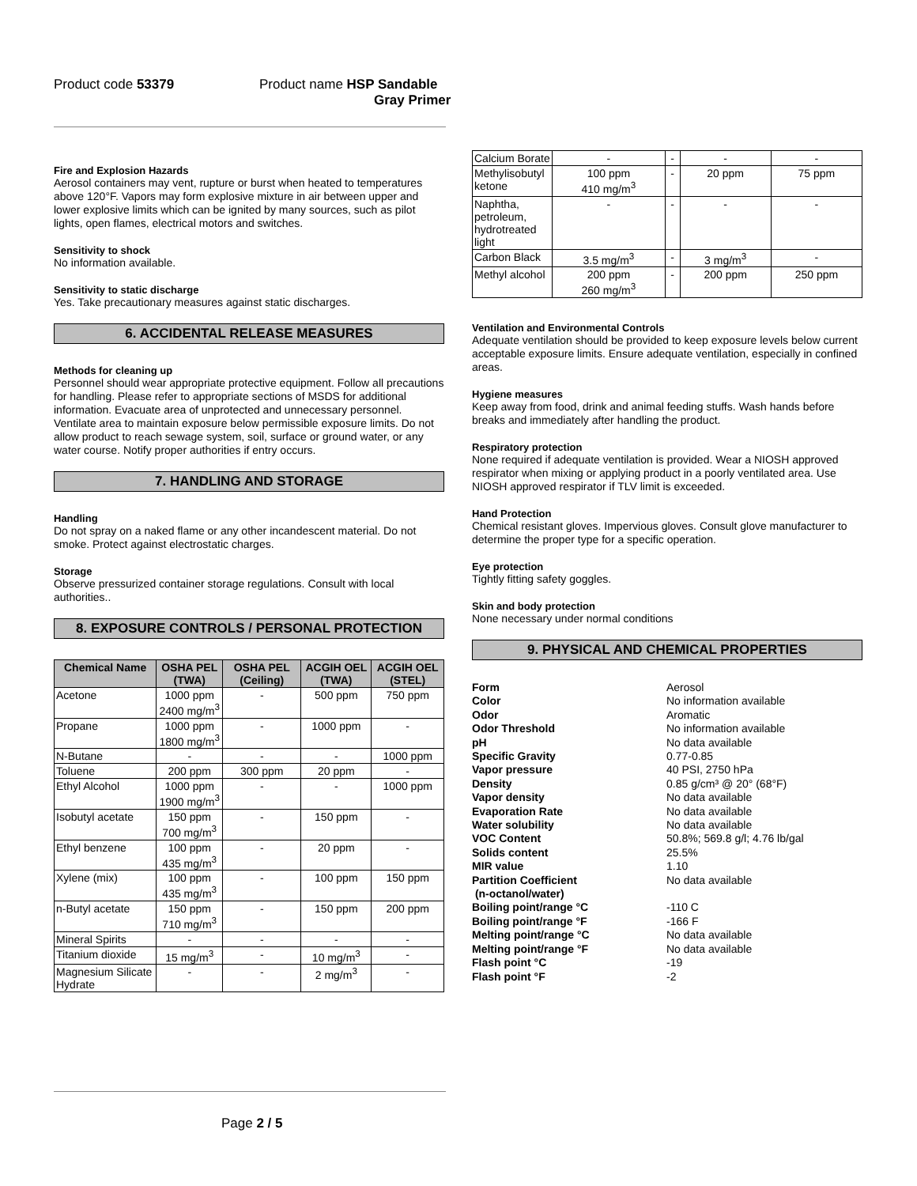Product code 53379 Product name HSP Sandable
Gray Primer
Fire and Explosion Hazards
Aerosol containers may vent, rupture or burst when heated to temperatures above 120°F. Vapors may form explosive mixture in air between upper and lower explosive limits which can be ignited by many sources, such as pilot lights, open flames, electrical motors and switches.
Sensitivity to shock
No information available.
Sensitivity to static discharge
Yes. Take precautionary measures against static discharges.
6. ACCIDENTAL RELEASE MEASURES
Methods for cleaning up
Personnel should wear appropriate protective equipment. Follow all precautions for handling. Please refer to appropriate sections of MSDS for additional information. Evacuate area of unprotected and unnecessary personnel. Ventilate area to maintain exposure below permissible exposure limits. Do not allow product to reach sewage system, soil, surface or ground water, or any water course. Notify proper authorities if entry occurs.
7. HANDLING AND STORAGE
Handling
Do not spray on a naked flame or any other incandescent material. Do not smoke. Protect against electrostatic charges.
Storage
Observe pressurized container storage regulations. Consult with local authorities..
8. EXPOSURE CONTROLS / PERSONAL PROTECTION
| Chemical Name | OSHA PEL (TWA) | OSHA PEL (Ceiling) | ACGIH OEL (TWA) | ACGIH OEL (STEL) |
| --- | --- | --- | --- | --- |
| Acetone | 1000 ppm 2400 mg/m<sup>3</sup> | - | 500 ppm | 750 ppm |
| Propane | 1000 ppm 1800 mg/m<sup>3</sup> | - | 1000 ppm | - |
| N-Butane | - | - | - | 1000 ppm |
| Toluene | 200 ppm | 300 ppm | 20 ppm | - |
| Ethyl Alcohol | 1000 ppm 1900 mg/m<sup>3</sup> | - | - | 1000 ppm |
| Isobutyl acetate | 150 ppm 700 mg/m<sup>3</sup> | - | 150 ppm | - |
| Ethyl benzene | 100 ppm 435 mg/m<sup>3</sup> | - | 20 ppm | - |
| Xylene (mix) | 100 ppm 435 mg/m<sup>3</sup> | - | 100 ppm | 150 ppm |
| n-Butyl acetate | 150 ppm 710 mg/m<sup>3</sup> | - | 150 ppm | 200 ppm |
| Mineral Spirits | - | - | - | - |
| Titanium dioxide | 15 mg/m<sup>3</sup> | - | 10 mg/m<sup>3</sup> | - |
| Magnesium Silicate Hydrate | - | - | 2 mg/m<sup>3</sup> | - |
| Calcium Borate | - | - | - | - |
| Methylisobutyl ketone | 100 ppm 410 mg/m<sup>3</sup> | - | 20 ppm | 75 ppm |
| Naphtha, petroleum, hydrotreated light | - | - | - | - |
| Carbon Black | 3.5 mg/m<sup>3</sup> | - | 3 mg/m<sup>3</sup> | - |
| Methyl alcohol | 200 ppm 260 mg/m<sup>3</sup> | - | 200 ppm | 250 ppm |
Ventilation and Environmental Controls
Adequate ventilation should be provided to keep exposure levels below current acceptable exposure limits. Ensure adequate ventilation, especially in confined areas.
Hygiene measures
Keep away from food, drink and animal feeding stuffs. Wash hands before breaks and immediately after handling the product.
Respiratory protection
None required if adequate ventilation is provided. Wear a NIOSH approved respirator when mixing or applying product in a poorly ventilated area. Use NIOSH approved respirator if TLV limit is exceeded.
Hand Protection
Chemical resistant gloves. Impervious gloves. Consult glove manufacturer to determine the proper type for a specific operation.
Eye protection
Tightly fitting safety goggles.
Skin and body protection
None necessary under normal conditions
9. PHYSICAL AND CHEMICAL PROPERTIES
Form Aerosol Color No information available Odor Aromatic Odor Threshold No information available pH No data available Specific Gravity 0.77-0.85 Vapor pressure 40 PSI, 2750 hPa Density 0.85 g/cm³ @ 20° (68°F) Vapor density No data available Evaporation Rate No data available Water solubility No data available VOC Content 50.8%; 569.8 g/l; 4.76 lb/gal Solids content 25.5% MIR value 1.10 Partition Coefficient
(n-octanol/water) No data available Boiling point/range °C -110 C Boiling point/range °F -166 F Melting point/range °C No data available Melting point/range °F No data available Flash point °C -19 Flash point °F -2
Page 2 / 5